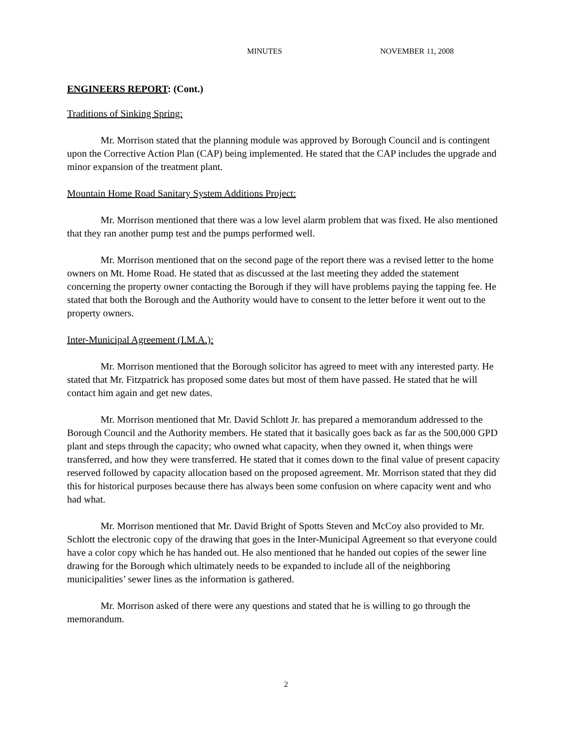MINUTES NOVEMBER 11, 2008
ENGINEERS REPORT: (Cont.)
Traditions of Sinking Spring:
Mr. Morrison stated that the planning module was approved by Borough Council and is contingent upon the Corrective Action Plan (CAP) being implemented. He stated that the CAP includes the upgrade and minor expansion of the treatment plant.
Mountain Home Road Sanitary System Additions Project:
Mr. Morrison mentioned that there was a low level alarm problem that was fixed. He also mentioned that they ran another pump test and the pumps performed well.
Mr. Morrison mentioned that on the second page of the report there was a revised letter to the home owners on Mt. Home Road. He stated that as discussed at the last meeting they added the statement concerning the property owner contacting the Borough if they will have problems paying the tapping fee. He stated that both the Borough and the Authority would have to consent to the letter before it went out to the property owners.
Inter-Municipal Agreement (I.M.A.):
Mr. Morrison mentioned that the Borough solicitor has agreed to meet with any interested party. He stated that Mr. Fitzpatrick has proposed some dates but most of them have passed. He stated that he will contact him again and get new dates.
Mr. Morrison mentioned that Mr. David Schlott Jr. has prepared a memorandum addressed to the Borough Council and the Authority members. He stated that it basically goes back as far as the 500,000 GPD plant and steps through the capacity; who owned what capacity, when they owned it, when things were transferred, and how they were transferred. He stated that it comes down to the final value of present capacity reserved followed by capacity allocation based on the proposed agreement. Mr. Morrison stated that they did this for historical purposes because there has always been some confusion on where capacity went and who had what.
Mr. Morrison mentioned that Mr. David Bright of Spotts Steven and McCoy also provided to Mr. Schlott the electronic copy of the drawing that goes in the Inter-Municipal Agreement so that everyone could have a color copy which he has handed out. He also mentioned that he handed out copies of the sewer line drawing for the Borough which ultimately needs to be expanded to include all of the neighboring municipalities’ sewer lines as the information is gathered.
Mr. Morrison asked of there were any questions and stated that he is willing to go through the memorandum.
2